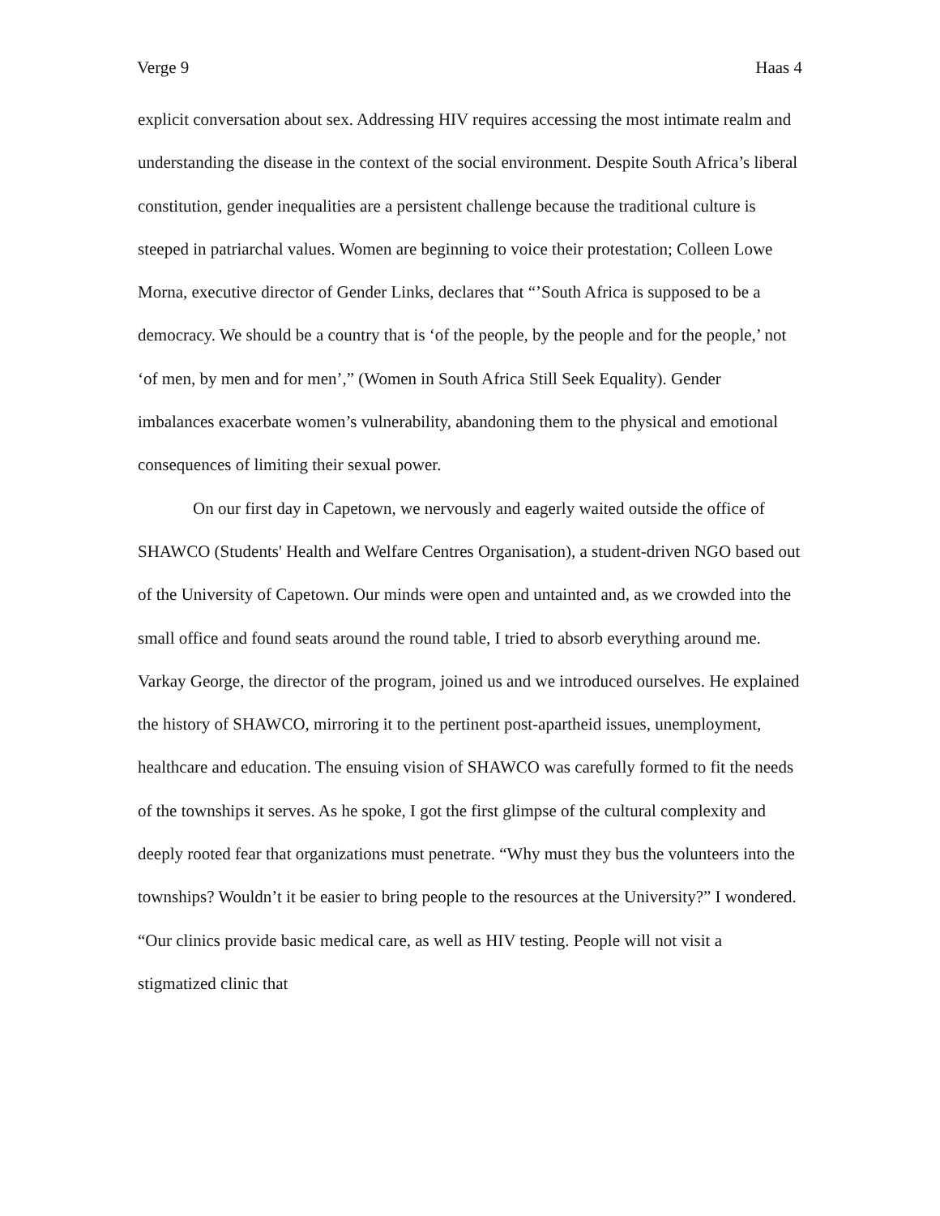Verge 9 Haas 4
explicit conversation about sex. Addressing HIV requires accessing the most intimate realm and understanding the disease in the context of the social environment. Despite South Africa’s liberal constitution, gender inequalities are a persistent challenge because the traditional culture is steeped in patriarchal values. Women are beginning to voice their protestation; Colleen Lowe Morna, executive director of Gender Links, declares that “’South Africa is supposed to be a democracy. We should be a country that is ‘of the people, by the people and for the people,’ not ‘of men, by men and for men’,” (Women in South Africa Still Seek Equality). Gender imbalances exacerbate women’s vulnerability, abandoning them to the physical and emotional consequences of limiting their sexual power.
On our first day in Capetown, we nervously and eagerly waited outside the office of SHAWCO (Students' Health and Welfare Centres Organisation), a student-driven NGO based out of the University of Capetown. Our minds were open and untainted and, as we crowded into the small office and found seats around the round table, I tried to absorb everything around me. Varkay George, the director of the program, joined us and we introduced ourselves. He explained the history of SHAWCO, mirroring it to the pertinent post-apartheid issues, unemployment, healthcare and education. The ensuing vision of SHAWCO was carefully formed to fit the needs of the townships it serves. As he spoke, I got the first glimpse of the cultural complexity and deeply rooted fear that organizations must penetrate. “Why must they bus the volunteers into the townships? Wouldn’t it be easier to bring people to the resources at the University?” I wondered. “Our clinics provide basic medical care, as well as HIV testing. People will not visit a stigmatized clinic that